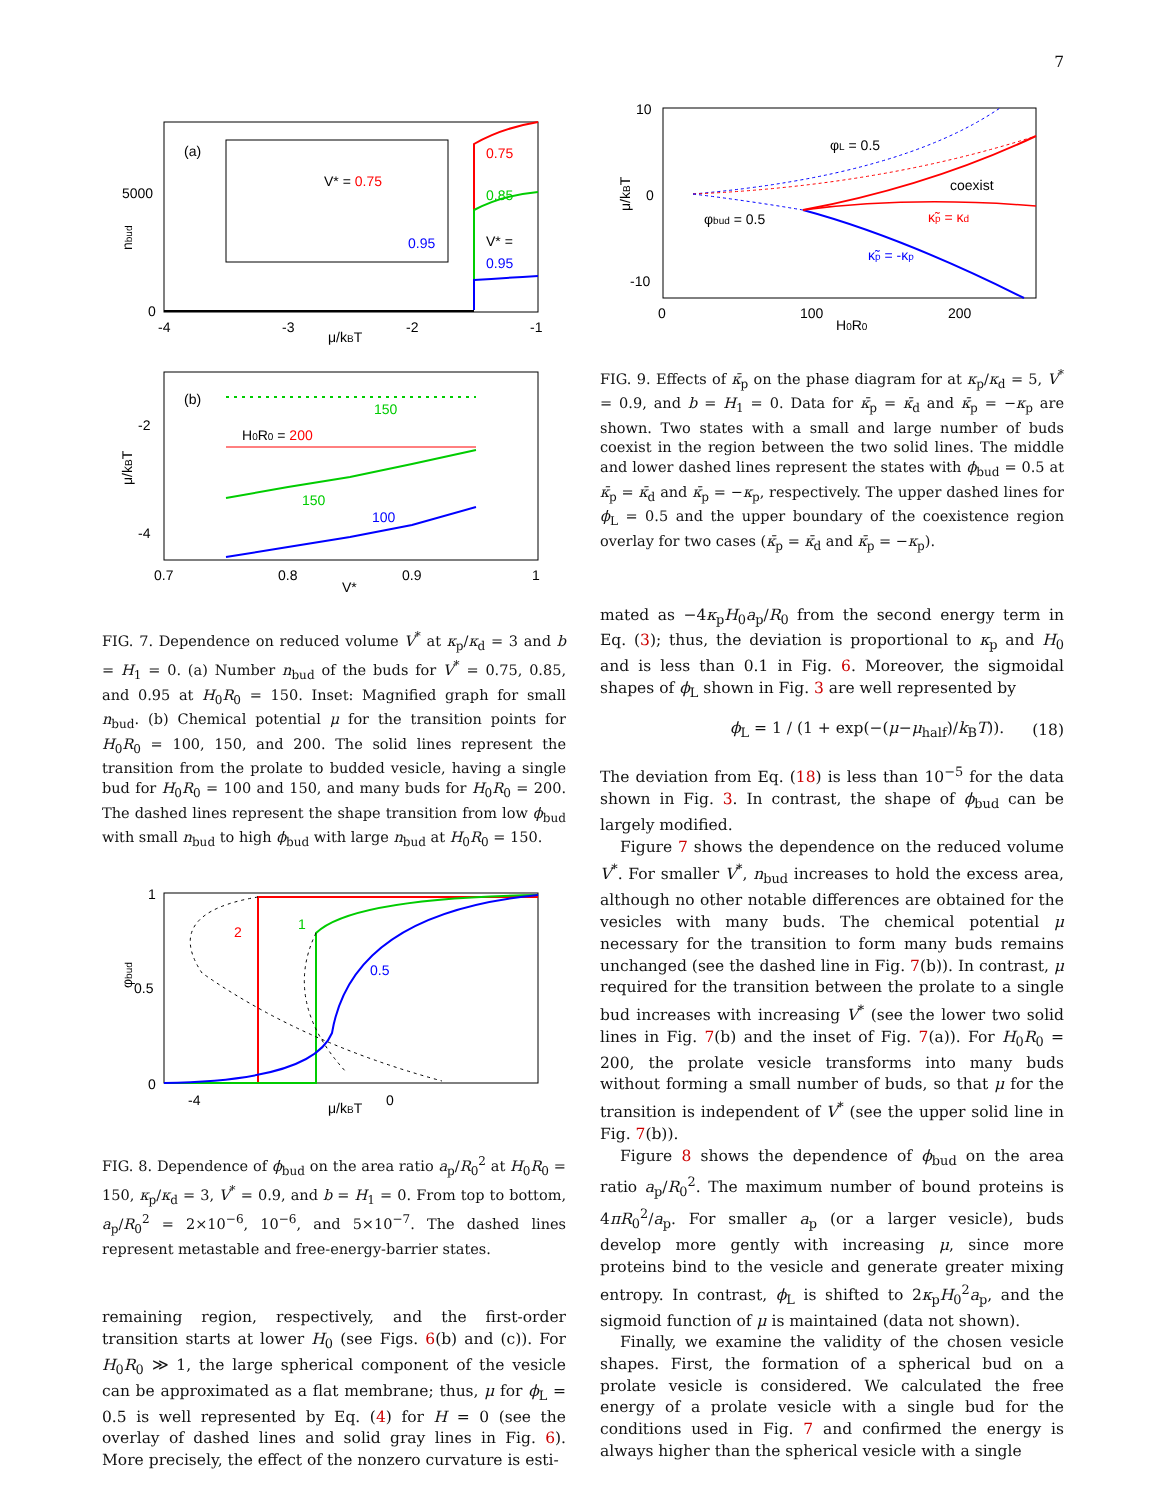7
(a)
5000
0
-4
-3
-2
-1
μ/kBT
nbud
V* = 0.75
0.95
0.75
0.85
V* =
0.95
(b)
-2
-4
0.7
0.8
0.9
1
V*
μ/kBT
150
H0R0 = 200
150
100
FIG. 7. Dependence on reduced volume V<sup>*</sup> at κ<sub>p</sub>/κ<sub>d</sub> = 3 and b = H<sub>1</sub> = 0. (a) Number n<sub>bud</sub> of the buds for V<sup>*</sup> = 0.75, 0.85, and 0.95 at H<sub>0</sub>R<sub>0</sub> = 150. Inset: Magnified graph for small n<sub>bud</sub>. (b) Chemical potential μ for the transition points for H<sub>0</sub>R<sub>0</sub> = 100, 150, and 200. The solid lines represent the transition from the prolate to budded vesicle, having a single bud for H<sub>0</sub>R<sub>0</sub> = 100 and 150, and many buds for H<sub>0</sub>R<sub>0</sub> = 200. The dashed lines represent the shape transition from low ϕ<sub>bud</sub> with small n<sub>bud</sub> to high ϕ<sub>bud</sub> with large n<sub>bud</sub> at H<sub>0</sub>R<sub>0</sub> = 150.
1
0.5
0
-4
0
μ/kBT
φbud
2
1
0.5
FIG. 8. Dependence of ϕ<sub>bud</sub> on the area ratio a<sub>p</sub>/R<sub>0</sub><sup>2</sup> at H<sub>0</sub>R<sub>0</sub> = 150, κ<sub>p</sub>/κ<sub>d</sub> = 3, V<sup>*</sup> = 0.9, and b = H<sub>1</sub> = 0. From top to bottom, a<sub>p</sub>/R<sub>0</sub><sup>2</sup> = 2×10<sup>−6</sup>, 10<sup>−6</sup>, and 5×10<sup>−7</sup>. The dashed lines represent metastable and free-energy-barrier states.
remaining region, respectively, and the first-order transition starts at lower H<sub>0</sub> (see Figs. 6(b) and (c)). For H<sub>0</sub>R<sub>0</sub> ≫ 1, the large spherical component of the vesicle can be approximated as a flat membrane; thus, μ for ϕ<sub>L</sub> = 0.5 is well represented by Eq. (4) for H = 0 (see the overlay of dashed lines and solid gray lines in Fig. 6). More precisely, the effect of the nonzero curvature is esti-
10
0
-10
0
100
200
H0R0
μ/kBT
φL = 0.5
coexist
φbud = 0.5
κ̃p = κd
κ̃p = -κp
FIG. 9. Effects of κ̄<sub>p</sub> on the phase diagram for at κ<sub>p</sub>/κ<sub>d</sub> = 5, V<sup>*</sup> = 0.9, and b = H<sub>1</sub> = 0. Data for κ̄<sub>p</sub> = κ̄<sub>d</sub> and κ̄<sub>p</sub> = −κ<sub>p</sub> are shown. Two states with a small and large number of buds coexist in the region between the two solid lines. The middle and lower dashed lines represent the states with ϕ<sub>bud</sub> = 0.5 at κ̄<sub>p</sub> = κ̄<sub>d</sub> and κ̄<sub>p</sub> = −κ<sub>p</sub>, respectively. The upper dashed lines for ϕ<sub>L</sub> = 0.5 and the upper boundary of the coexistence region overlay for two cases (κ̄<sub>p</sub> = κ̄<sub>d</sub> and κ̄<sub>p</sub> = −κ<sub>p</sub>).
mated as −4κ<sub>p</sub>H<sub>0</sub>a<sub>p</sub>/R<sub>0</sub> from the second energy term in Eq. (3); thus, the deviation is proportional to κ<sub>p</sub> and H<sub>0</sub> and is less than 0.1 in Fig. 6. Moreover, the sigmoidal shapes of ϕ<sub>L</sub> shown in Fig. 3 are well represented by
ϕ<sub>L</sub> = 1 / (1 + exp(−(μ−μ<sub>half</sub>)/k<sub>B</sub>T)). (18)
The deviation from Eq. (18) is less than 10<sup>−5</sup> for the data shown in Fig. 3. In contrast, the shape of ϕ<sub>bud</sub> can be largely modified.
Figure 7 shows the dependence on the reduced volume V<sup>*</sup>. For smaller V<sup>*</sup>, n<sub>bud</sub> increases to hold the excess area, although no other notable differences are obtained for the vesicles with many buds. The chemical potential μ necessary for the transition to form many buds remains unchanged (see the dashed line in Fig. 7(b)). In contrast, μ required for the transition between the prolate to a single bud increases with increasing V<sup>*</sup> (see the lower two solid lines in Fig. 7(b) and the inset of Fig. 7(a)). For H<sub>0</sub>R<sub>0</sub> = 200, the prolate vesicle transforms into many buds without forming a small number of buds, so that μ for the transition is independent of V<sup>*</sup> (see the upper solid line in Fig. 7(b)).
Figure 8 shows the dependence of ϕ<sub>bud</sub> on the area ratio a<sub>p</sub>/R<sub>0</sub><sup>2</sup>. The maximum number of bound proteins is 4πR<sub>0</sub><sup>2</sup>/a<sub>p</sub>. For smaller a<sub>p</sub> (or a larger vesicle), buds develop more gently with increasing μ, since more proteins bind to the vesicle and generate greater mixing entropy. In contrast, ϕ<sub>L</sub> is shifted to 2κ<sub>p</sub>H<sub>0</sub><sup>2</sup>a<sub>p</sub>, and the sigmoid function of μ is maintained (data not shown).
Finally, we examine the validity of the chosen vesicle shapes. First, the formation of a spherical bud on a prolate vesicle is considered. We calculated the free energy of a prolate vesicle with a single bud for the conditions used in Fig. 7 and confirmed the energy is always higher than the spherical vesicle with a single